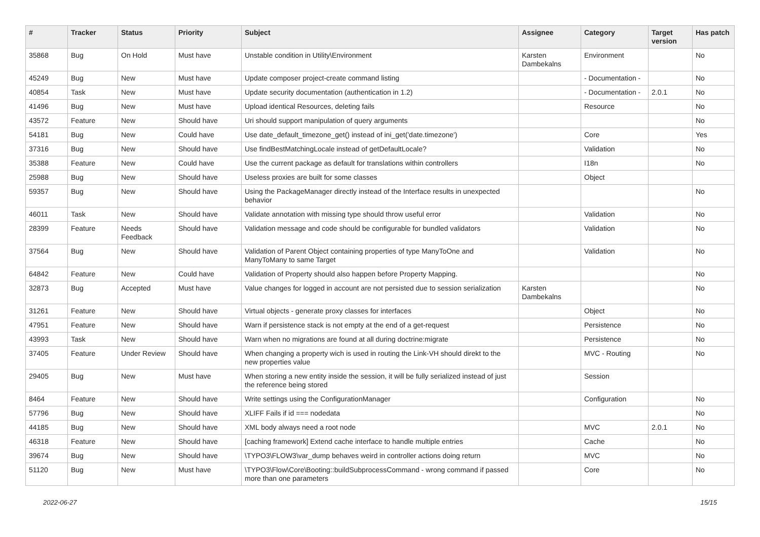| # | Tracker | Status | Priority | Subject | Assignee | Category | Target version | Has patch |
| --- | --- | --- | --- | --- | --- | --- | --- | --- |
| 35868 | Bug | On Hold | Must have | Unstable condition in Utility\Environment | Karsten Dambekalns | Environment | | No |
| 45249 | Bug | New | Must have | Update composer project-create command listing | | - Documentation - | | No |
| 40854 | Task | New | Must have | Update security documentation (authentication in 1.2) | | - Documentation - | 2.0.1 | No |
| 41496 | Bug | New | Must have | Upload identical Resources, deleting fails | | Resource | | No |
| 43572 | Feature | New | Should have | Uri should support manipulation of query arguments | | | | No |
| 54181 | Bug | New | Could have | Use date_default_timezone_get() instead of ini_get('date.timezone') | | Core | | Yes |
| 37316 | Bug | New | Should have | Use findBestMatchingLocale instead of getDefaultLocale? | | Validation | | No |
| 35388 | Feature | New | Could have | Use the current package as default for translations within controllers | | I18n | | No |
| 25988 | Bug | New | Should have | Useless proxies are built for some classes | | Object | | |
| 59357 | Bug | New | Should have | Using the PackageManager directly instead of the Interface results in unexpected behavior | | | | No |
| 46011 | Task | New | Should have | Validate annotation with missing type should throw useful error | | Validation | | No |
| 28399 | Feature | Needs Feedback | Should have | Validation message and code should be configurable for bundled validators | | Validation | | No |
| 37564 | Bug | New | Should have | Validation of Parent Object containing properties of type ManyToOne and ManyToMany to same Target | | Validation | | No |
| 64842 | Feature | New | Could have | Validation of Property should also happen before Property Mapping. | | | | No |
| 32873 | Bug | Accepted | Must have | Value changes for logged in account are not persisted due to session serialization | Karsten Dambekalns | | | No |
| 31261 | Feature | New | Should have | Virtual objects - generate proxy classes for interfaces | | Object | | No |
| 47951 | Feature | New | Should have | Warn if persistence stack is not empty at the end of a get-request | | Persistence | | No |
| 43993 | Task | New | Should have | Warn when no migrations are found at all during doctrine:migrate | | Persistence | | No |
| 37405 | Feature | Under Review | Should have | When changing a property wich is used in routing the Link-VH should direkt to the new properties value | | MVC - Routing | | No |
| 29405 | Bug | New | Must have | When storing a new entity inside the session, it will be fully serialized instead of just the reference being stored | | Session | | |
| 8464 | Feature | New | Should have | Write settings using the ConfigurationManager | | Configuration | | No |
| 57796 | Bug | New | Should have | XLIFF Fails if id === nodedata | | | | No |
| 44185 | Bug | New | Should have | XML body always need a root node | | MVC | 2.0.1 | No |
| 46318 | Feature | New | Should have | [caching framework] Extend cache interface to handle multiple entries | | Cache | | No |
| 39674 | Bug | New | Should have | \TYPO3\FLOW3\var_dump behaves weird in controller actions doing return | | MVC | | No |
| 51120 | Bug | New | Must have | \TYPO3\Flow\Core\Booting::buildSubprocessCommand - wrong command if passed more than one parameters | | Core | | No |
2022-06-27 15/15